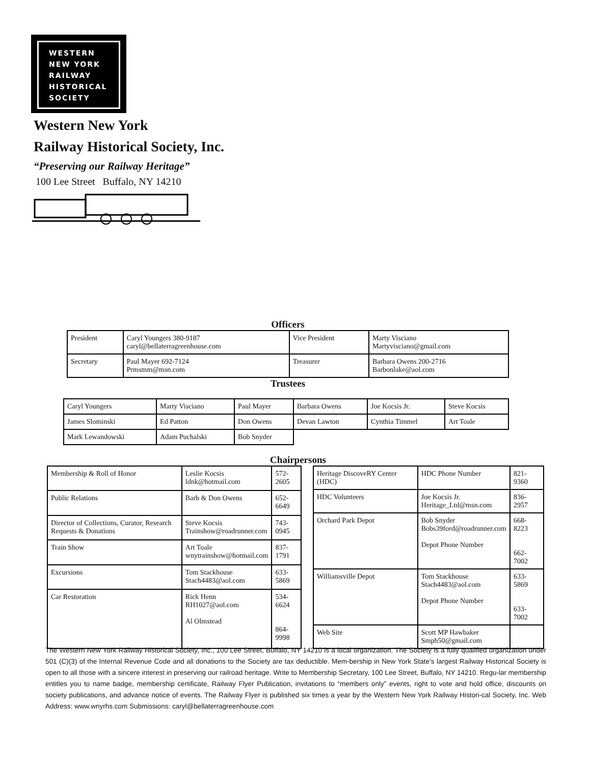WESTERN
NEW YORK
RAILWAY
HISTORICAL
SOCIETY
Western New York
Railway Historical Society, Inc.
“Preserving our Railway Heritage”
100 Lee Street Buffalo, NY 14210
Officers
| President | Caryl Youngers 380-9187 caryl@bellaterragreenhouse.com | Vice President | Marty Visciano Martyvisciano@gmail.com |
| Secretary | Paul Mayer 692-7124 Prmsmm@msn.com | Treasurer | Barbara Owens 200-2716 Barbonlake@aol.com |
Trustees
| Caryl Youngers | Marty Visciano | Paul Mayer | Barbara Owens | Joe Kocsis Jr. | Steve Kocsis |
| James Slominski | Ed Patton | Don Owens | Devan Lawton | Cynthia Timmel | Art Toale |
| Mark Lewandowski | Adam Puchalski | Bob Snyder | | | |
Chairpersons
| Membership & Roll of Honor | Leslie Kocsis ldnk@hotmail.com | 572-2605 |
| Public Relations | Barb & Don Owens | 652-6649 |
| Director of Collections, Curator, Research Requests & Donations | Steve Kocsis Trainshow@roadrunner.com | 743-0945 |
| Train Show | Art Toale wnytrainshow@hotmail.com | 837-1791 |
| Excursions | Tom Stackhouse Stach4483@aol.com | 633-5869 |
| Car Restoration | Rick Henn RH1027@aol.com Al Olmstead | 534-6624 864-9998 |
| Heritage DiscoveRY Center (HDC) | HDC Phone Number | 821-9360 |
| HDC Volunteers | Joe Kocsis Jr. Heritage_Ltd@msn.com | 836-2957 |
| Orchard Park Depot | Bob Snyder Bobs39ford@roadrunner.com Depot Phone Number | 668-8223 662-7002 |
| Williamsville Depot | Tom Stackhouse Stach4483@aol.com Depot Phone Number | 633-5869 633-7002 |
| Web Site | Scott MP Hawbaker Smph50@gmail.com | |
The Western New York Railway Historical Society, Inc., 100 Lee Street, Buffalo, NY 14210 is a local organization. The Society is a fully qualified organization under 501 (C)(3) of the Internal Revenue Code and all donations to the Society are tax deductible. Mem-bership in New York State’s largest Railway Historical Society is open to all those with a sincere interest in preserving our railroad heritage. Write to Membership Secretary, 100 Lee Street, Buffalo, NY 14210. Regu-lar membership entitles you to name badge, membership certificate, Railway Flyer Publication, invitations to “members only” events, right to vote and hold office, discounts on society publications, and advance notice of events. The Railway Flyer is published six times a year by the Western New York Railway Histori-cal Society, Inc. Web Address: www.wnyrhs.com Submissions: caryl@bellaterragreenhouse.com